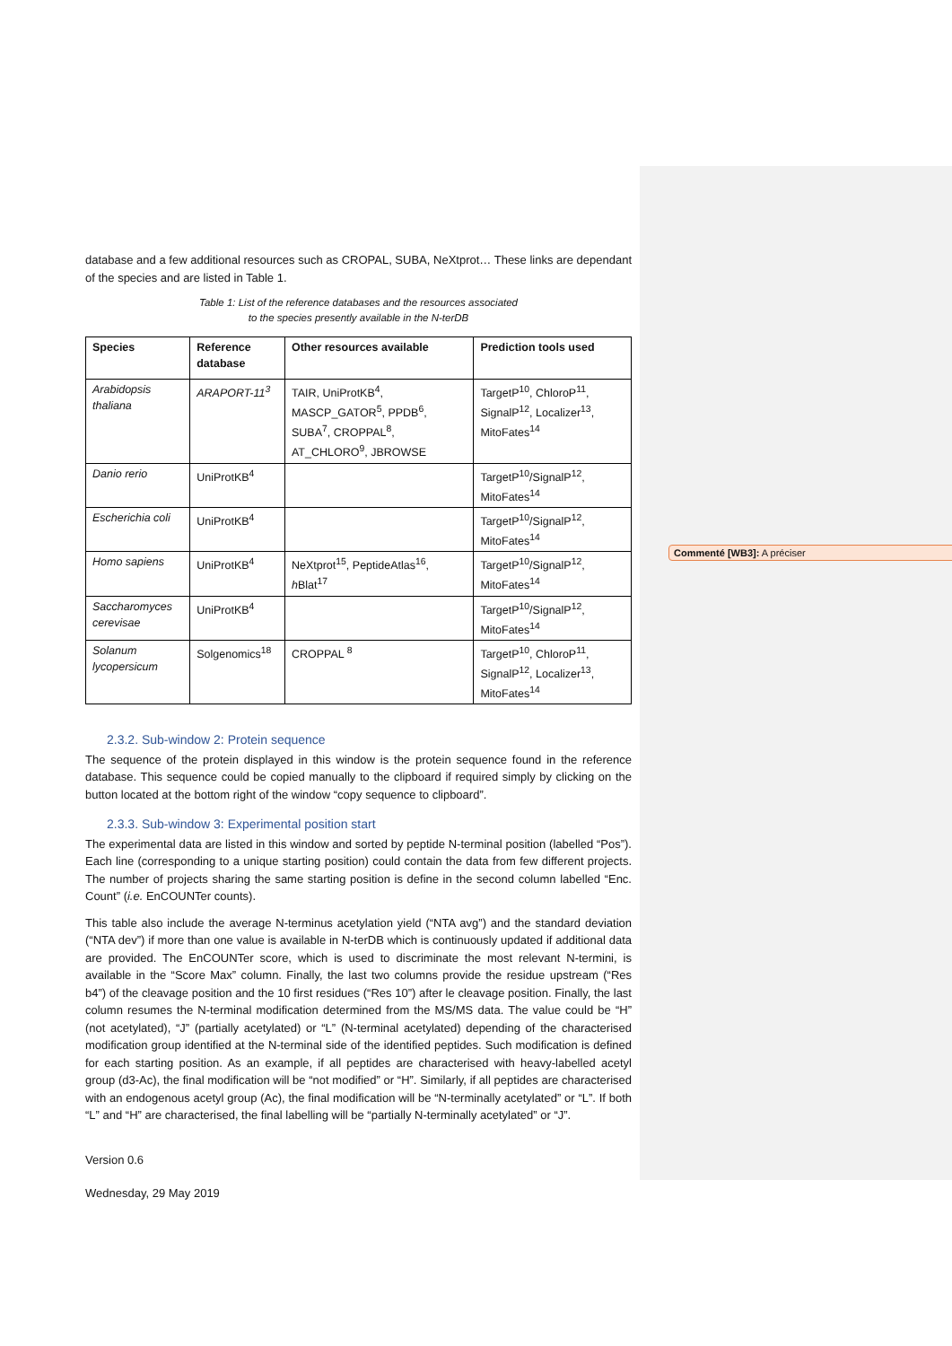Commenté [WB3]: A préciser
database and a few additional resources such as CROPAL, SUBA, NeXtprot… These links are dependant of the species and are listed in Table 1.
Table 1: List of the reference databases and the resources associated
to the species presently available in the N-terDB
| Species | Reference database | Other resources available | Prediction tools used |
| --- | --- | --- | --- |
| Arabidopsis thaliana | ARAPORT-11<sup>3</sup> | TAIR, UniProtKB<sup>4</sup>, MASCP_GATOR<sup>5</sup>, PPDB<sup>6</sup>, SUBA<sup>7</sup>, CROPPAL<sup>8</sup>, AT_CHLORO<sup>9</sup>, JBROWSE | TargetP<sup>10</sup>, ChloroP<sup>11</sup>, SignalP<sup>12</sup>, Localizer<sup>13</sup>, MitoFates<sup>14</sup> |
| Danio rerio | UniProtKB<sup>4</sup> | | TargetP<sup>10</sup>/SignalP<sup>12</sup>, MitoFates<sup>14</sup> |
| Escherichia coli | UniProtKB<sup>4</sup> | | TargetP<sup>10</sup>/SignalP<sup>12</sup>, MitoFates<sup>14</sup> |
| Homo sapiens | UniProtKB<sup>4</sup> | NeXtprot<sup>15</sup>, PeptideAtlas<sup>16</sup>, h Blat<sup>17</sup> | TargetP<sup>10</sup>/SignalP<sup>12</sup>, MitoFates<sup>14</sup> |
| Saccharomyces cerevisae | UniProtKB<sup>4</sup> | | TargetP<sup>10</sup>/SignalP<sup>12</sup>, MitoFates<sup>14</sup> |
| Solanum lycopersicum | Solgenomics<sup>18</sup> | CROPPAL <sup>8</sup> | TargetP<sup>10</sup>, ChloroP<sup>11</sup>, SignalP<sup>12</sup>, Localizer<sup>13</sup>, MitoFates<sup>14</sup> |
2.3.2. Sub-window 2: Protein sequence
The sequence of the protein displayed in this window is the protein sequence found in the reference database. This sequence could be copied manually to the clipboard if required simply by clicking on the button located at the bottom right of the window “copy sequence to clipboard”.
2.3.3. Sub-window 3: Experimental position start
The experimental data are listed in this window and sorted by peptide N-terminal position (labelled “Pos”). Each line (corresponding to a unique starting position) could contain the data from few different projects. The number of projects sharing the same starting position is define in the second column labelled “Enc. Count” (i.e. EnCOUNTer counts).
This table also include the average N-terminus acetylation yield (“NTA avg”) and the standard deviation (“NTA dev”) if more than one value is available in N-terDB which is continuously updated if additional data are provided. The EnCOUNTer score, which is used to discriminate the most relevant N-termini, is available in the “Score Max” column. Finally, the last two columns provide the residue upstream (“Res b4”) of the cleavage position and the 10 first residues (“Res 10”) after le cleavage position. Finally, the last column resumes the N-terminal modification determined from the MS/MS data. The value could be “H” (not acetylated), “J” (partially acetylated) or “L” (N-terminal acetylated) depending of the characterised modification group identified at the N-terminal side of the identified peptides. Such modification is defined for each starting position. As an example, if all peptides are characterised with heavy-labelled acetyl group (d3-Ac), the final modification will be “not modified” or “H”. Similarly, if all peptides are characterised with an endogenous acetyl group (Ac), the final modification will be “N-terminally acetylated” or “L”. If both “L” and “H” are characterised, the final labelling will be “partially N-terminally acetylated” or “J”.
Version 0.6
Wednesday, 29 May 2019